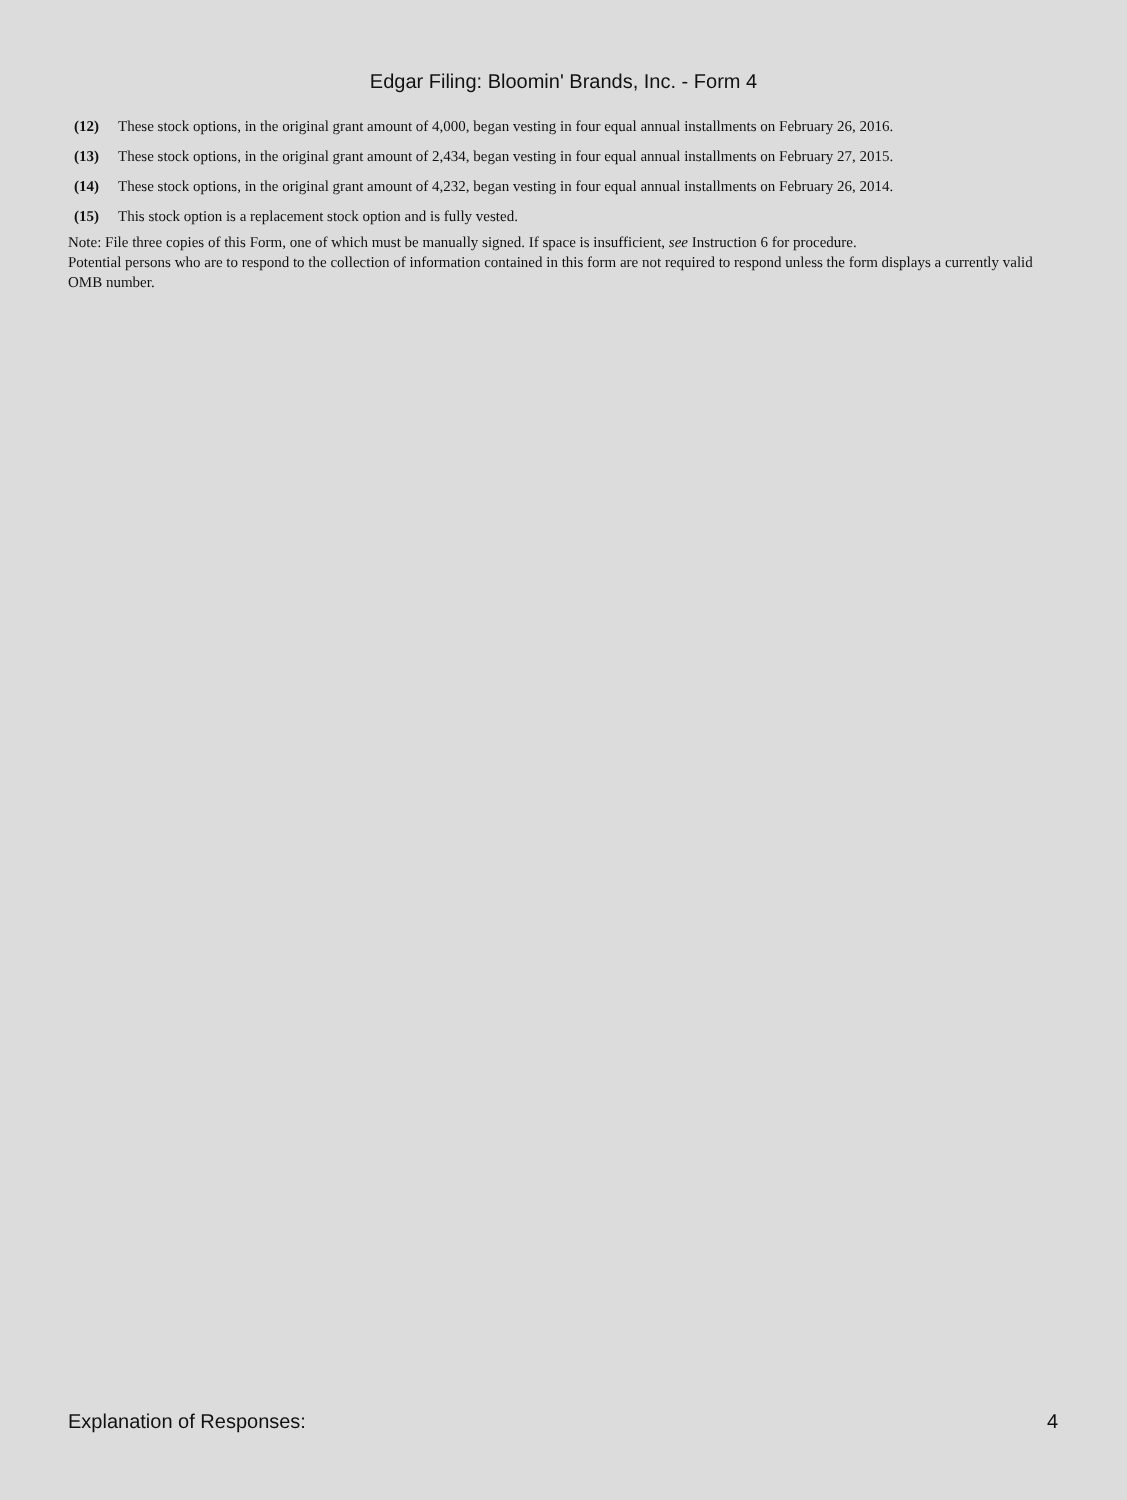Edgar Filing: Bloomin' Brands, Inc. - Form 4
| (12) | These stock options, in the original grant amount of 4,000, began vesting in four equal annual installments on February 26, 2016. |
| (13) | These stock options, in the original grant amount of 2,434, began vesting in four equal annual installments on February 27, 2015. |
| (14) | These stock options, in the original grant amount of 4,232, began vesting in four equal annual installments on February 26, 2014. |
| (15) | This stock option is a replacement stock option and is fully vested. |
Note: File three copies of this Form, one of which must be manually signed. If space is insufficient, see Instruction 6 for procedure.
Potential persons who are to respond to the collection of information contained in this form are not required to respond unless the form displays a currently valid OMB number.
Explanation of Responses: 4